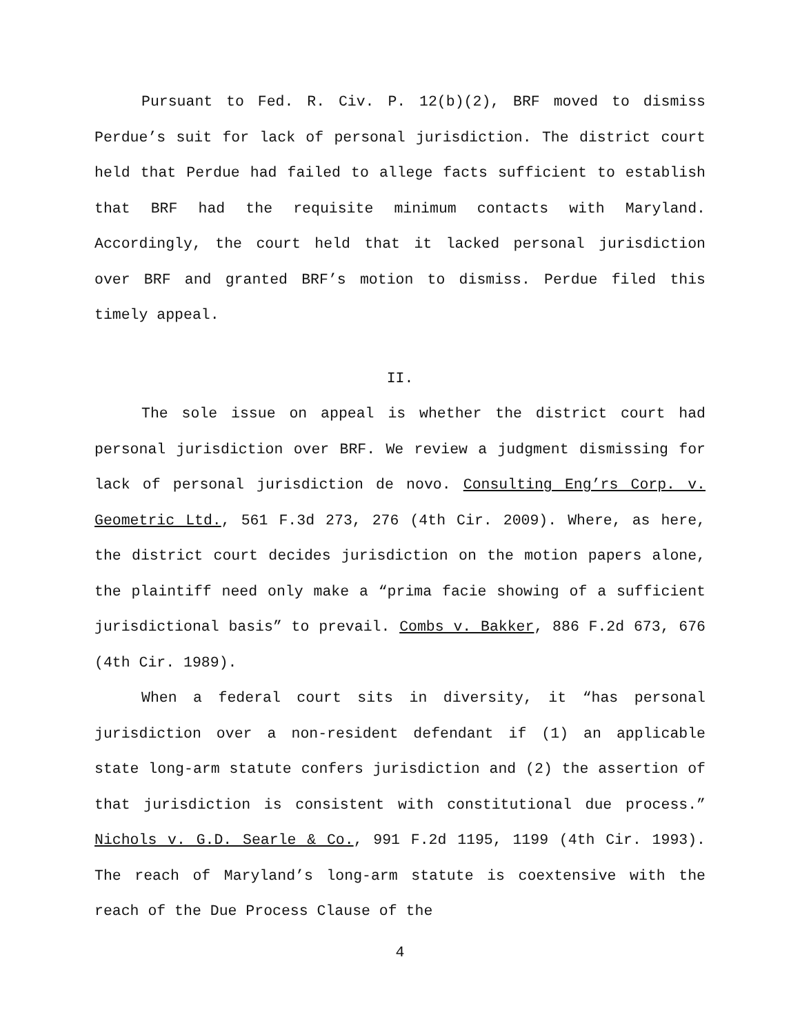Pursuant to Fed. R. Civ. P. 12(b)(2), BRF moved to dismiss Perdue’s suit for lack of personal jurisdiction. The district court held that Perdue had failed to allege facts sufficient to establish that BRF had the requisite minimum contacts with Maryland. Accordingly, the court held that it lacked personal jurisdiction over BRF and granted BRF’s motion to dismiss. Perdue filed this timely appeal.
II.
The sole issue on appeal is whether the district court had personal jurisdiction over BRF. We review a judgment dismissing for lack of personal jurisdiction de novo. Consulting Eng’rs Corp. v. Geometric Ltd., 561 F.3d 273, 276 (4th Cir. 2009). Where, as here, the district court decides jurisdiction on the motion papers alone, the plaintiff need only make a “prima facie showing of a sufficient jurisdictional basis” to prevail. Combs v. Bakker, 886 F.2d 673, 676 (4th Cir. 1989).
When a federal court sits in diversity, it “has personal jurisdiction over a non-resident defendant if (1) an applicable state long-arm statute confers jurisdiction and (2) the assertion of that jurisdiction is consistent with constitutional due process.” Nichols v. G.D. Searle & Co., 991 F.2d 1195, 1199 (4th Cir. 1993). The reach of Maryland’s long-arm statute is coextensive with the reach of the Due Process Clause of the
4